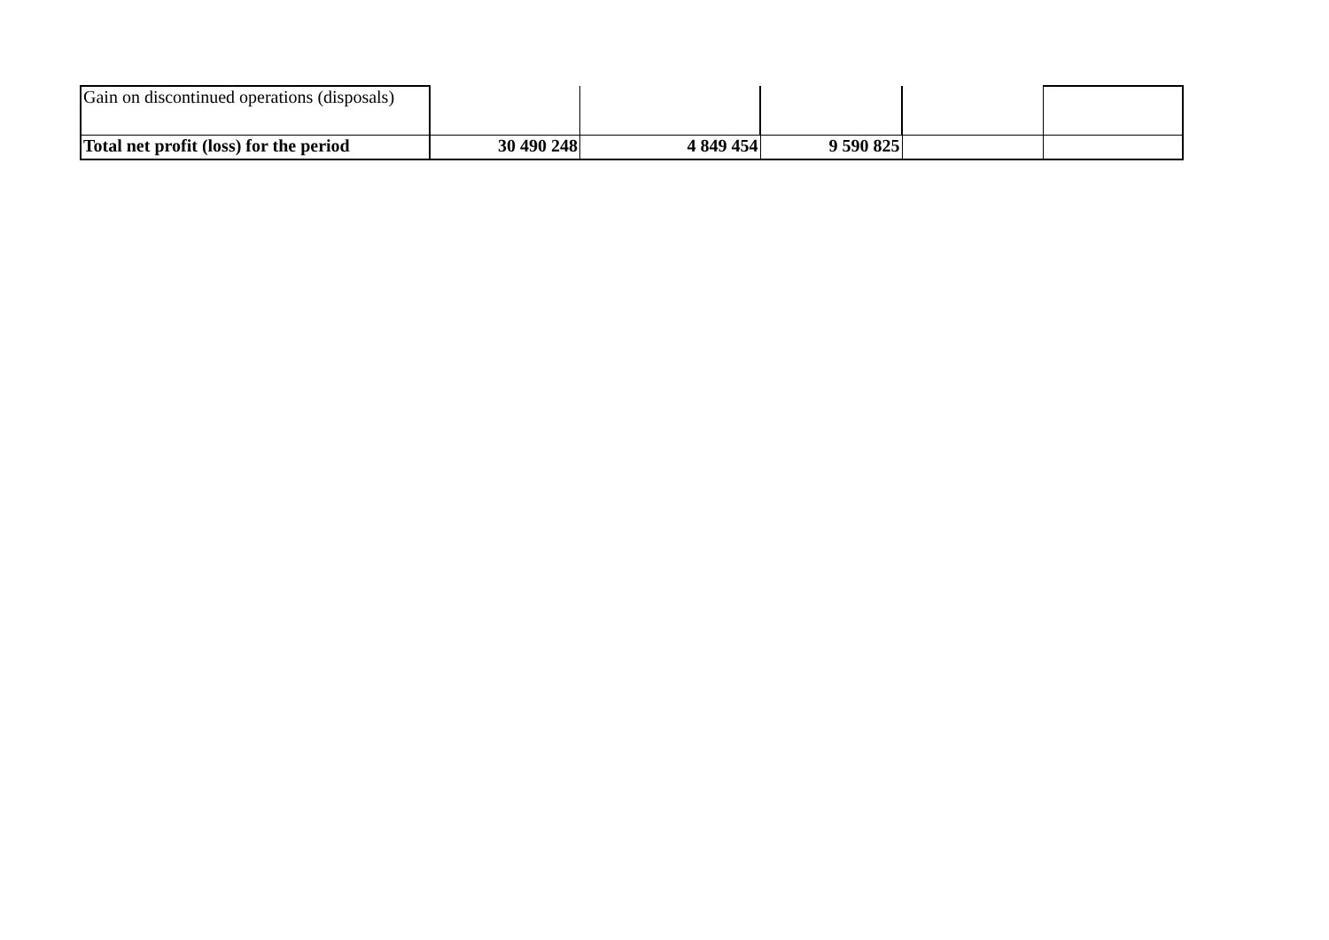| Gain on discontinued operations (disposals) | | | | | |
| Total net profit (loss) for the period | 30 490 248 | 4 849 454 | 9 590 825 | | |